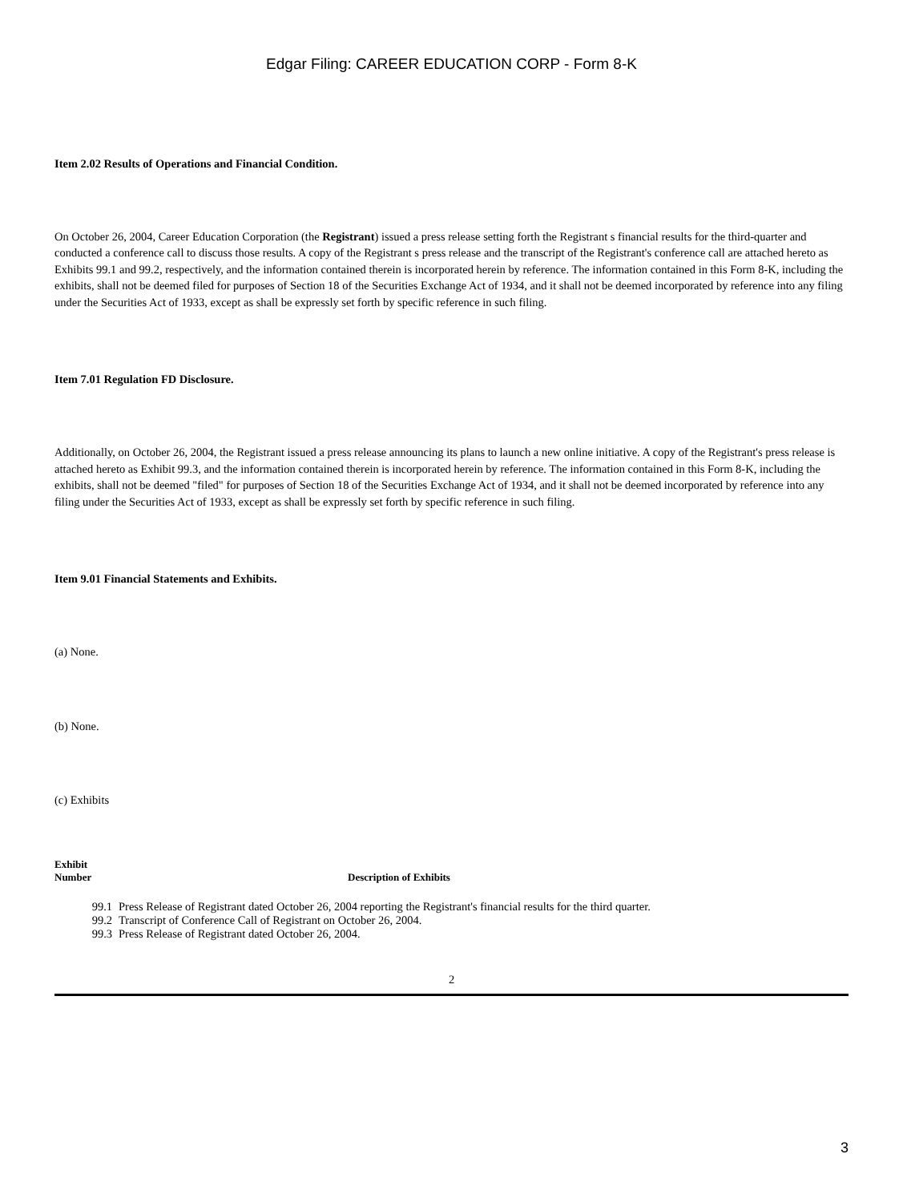Edgar Filing: CAREER EDUCATION CORP - Form 8-K
Item 2.02 Results of Operations and Financial Condition.
On October 26, 2004, Career Education Corporation (the Registrant) issued a press release setting forth the Registrant s financial results for the third-quarter and conducted a conference call to discuss those results. A copy of the Registrant s press release and the transcript of the Registrant's conference call are attached hereto as Exhibits 99.1 and 99.2, respectively, and the information contained therein is incorporated herein by reference. The information contained in this Form 8-K, including the exhibits, shall not be deemed filed for purposes of Section 18 of the Securities Exchange Act of 1934, and it shall not be deemed incorporated by reference into any filing under the Securities Act of 1933, except as shall be expressly set forth by specific reference in such filing.
Item 7.01 Regulation FD Disclosure.
Additionally, on October 26, 2004, the Registrant issued a press release announcing its plans to launch a new online initiative. A copy of the Registrant's press release is attached hereto as Exhibit 99.3, and the information contained therein is incorporated herein by reference. The information contained in this Form 8-K, including the exhibits, shall not be deemed "filed" for purposes of Section 18 of the Securities Exchange Act of 1934, and it shall not be deemed incorporated by reference into any filing under the Securities Act of 1933, except as shall be expressly set forth by specific reference in such filing.
Item 9.01 Financial Statements and Exhibits.
(a) None.
(b) None.
(c) Exhibits
| Exhibit Number | Description of Exhibits |
| --- | --- |
| 99.1 | Press Release of Registrant dated October 26, 2004 reporting the Registrant's financial results for the third quarter. |
| 99.2 | Transcript of Conference Call of Registrant on October 26, 2004. |
| 99.3 | Press Release of Registrant dated October 26, 2004. |
2
3